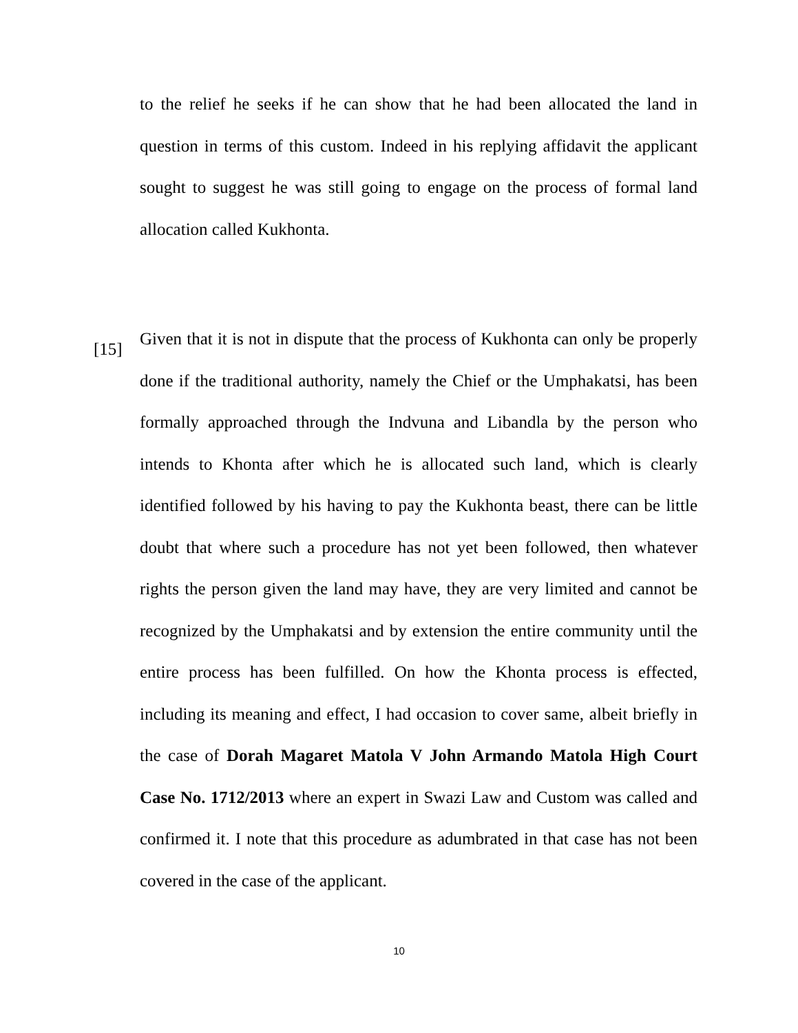to the relief he seeks if he can show that he had been allocated the land in question in terms of this custom. Indeed in his replying affidavit the applicant sought to suggest he was still going to engage on the process of formal land allocation called Kukhonta.
[15]
Given that it is not in dispute that the process of Kukhonta can only be properly done if the traditional authority, namely the Chief or the Umphakatsi, has been formally approached through the Indvuna and Libandla by the person who intends to Khonta after which he is allocated such land, which is clearly identified followed by his having to pay the Kukhonta beast, there can be little doubt that where such a procedure has not yet been followed, then whatever rights the person given the land may have, they are very limited and cannot be recognized by the Umphakatsi and by extension the entire community until the entire process has been fulfilled. On how the Khonta process is effected, including its meaning and effect, I had occasion to cover same, albeit briefly in the case of Dorah Magaret Matola V John Armando Matola High Court Case No. 1712/2013 where an expert in Swazi Law and Custom was called and confirmed it. I note that this procedure as adumbrated in that case has not been covered in the case of the applicant.
10